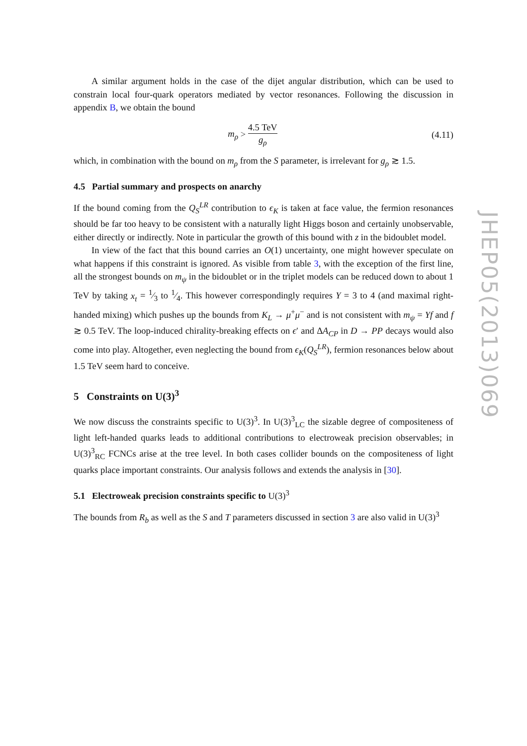A similar argument holds in the case of the dijet angular distribution, which can be used to constrain local four-quark operators mediated by vector resonances. Following the discussion in appendix B, we obtain the bound
m<sub>ρ</sub> > 4.5 TeV g<sub>ρ</sub>
(4.11)
which, in combination with the bound on m<sub>ρ</sub> from the S parameter, is irrelevant for g<sub>ρ</sub> ≳ 1.5.
4.5 Partial summary and prospects on anarchy
If the bound coming from the Q<sub>S</sub><sup>LR</sup> contribution to ϵ<sub>K</sub> is taken at face value, the fermion resonances should be far too heavy to be consistent with a naturally light Higgs boson and certainly unobservable, either directly or indirectly. Note in particular the growth of this bound with z in the bidoublet model.
In view of the fact that this bound carries an O(1) uncertainty, one might however speculate on what happens if this constraint is ignored. As visible from table 3, with the exception of the first line, all the strongest bounds on m<sub>ψ</sub> in the bidoublet or in the triplet models can be reduced down to about 1 TeV by taking x<sub>t</sub> = 1⁄3 to 1⁄4. This however correspondingly requires Y = 3 to 4 (and maximal right-handed mixing) which pushes up the bounds from K<sub>L</sub> → μ<sup>+</sup>μ<sup>−</sup> and is not consistent with m<sub>ψ</sub> = Yf and f ≳ 0.5 TeV. The loop-induced chirality-breaking effects on ϵ′ and ΔA<sub>CP</sub> in D → PP decays would also come into play. Altogether, even neglecting the bound from ϵ<sub>K</sub>(Q<sub>S</sub><sup>LR</sup>), fermion resonances below about 1.5 TeV seem hard to conceive.
5 Constraints on U(3)<sup>3</sup>
We now discuss the constraints specific to U(3)<sup>3</sup>. In U(3)<sup>3</sup><sub>LC</sub> the sizable degree of compositeness of light left-handed quarks leads to additional contributions to electroweak precision observables; in U(3)<sup>3</sup><sub>RC</sub> FCNCs arise at the tree level. In both cases collider bounds on the compositeness of light quarks place important constraints. Our analysis follows and extends the analysis in [30].
5.1 Electroweak precision constraints specific to U(3)<sup>3</sup>
The bounds from R<sub>b</sub> as well as the S and T parameters discussed in section 3 are also valid in U(3)<sup>3</sup>
JHEP05(2013)069